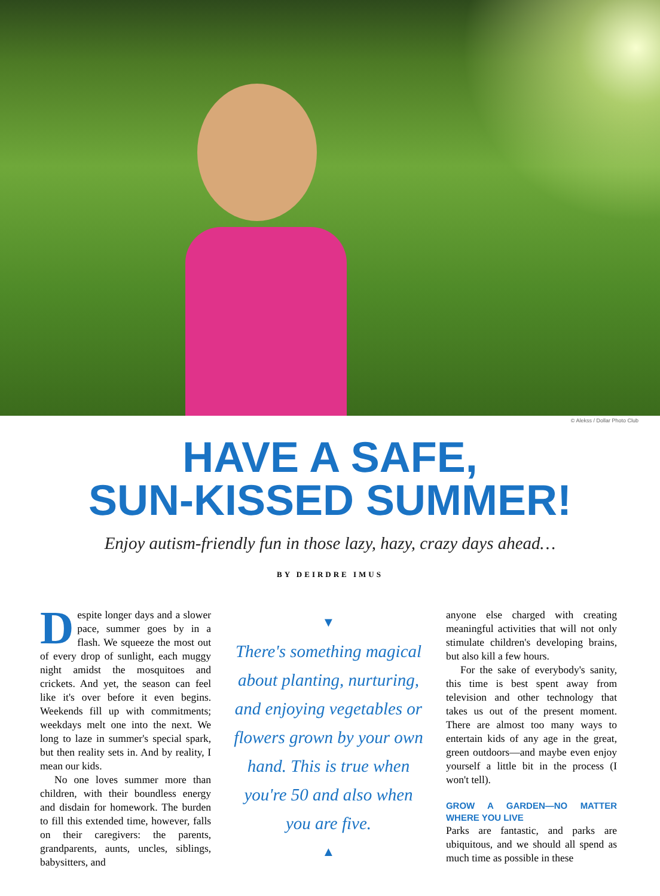© Alekss / Dollar Photo Club
HAVE A SAFE,
SUN-KISSED SUMMER!
Enjoy autism-friendly fun in those lazy, hazy, crazy days ahead…
BY DEIRDRE IMUS
Despite longer days and a slower pace, summer goes by in a flash. We squeeze the most out of every drop of sunlight, each muggy night amidst the mosquitoes and crickets. And yet, the season can feel like it's over before it even begins. Weekends fill up with commitments; weekdays melt one into the next. We long to laze in summer's special spark, but then reality sets in. And by reality, I mean our kids.
No one loves summer more than children, with their boundless energy and disdain for homework. The burden to fill this extended time, however, falls on their caregivers: the parents, grandparents, aunts, uncles, siblings, babysitters, and
▼
There's something magical about planting, nurturing, and enjoying vegetables or flowers grown by your own hand. This is true when you're 50 and also when you are five.
▲
anyone else charged with creating meaningful activities that will not only stimulate children's developing brains, but also kill a few hours.
For the sake of everybody's sanity, this time is best spent away from television and other technology that takes us out of the present moment. There are almost too many ways to entertain kids of any age in the great, green outdoors—and maybe even enjoy yourself a little bit in the process (I won't tell).
GROW A GARDEN—NO MATTER WHERE YOU LIVE
Parks are fantastic, and parks are ubiquitous, and we should all spend as much time as possible in these